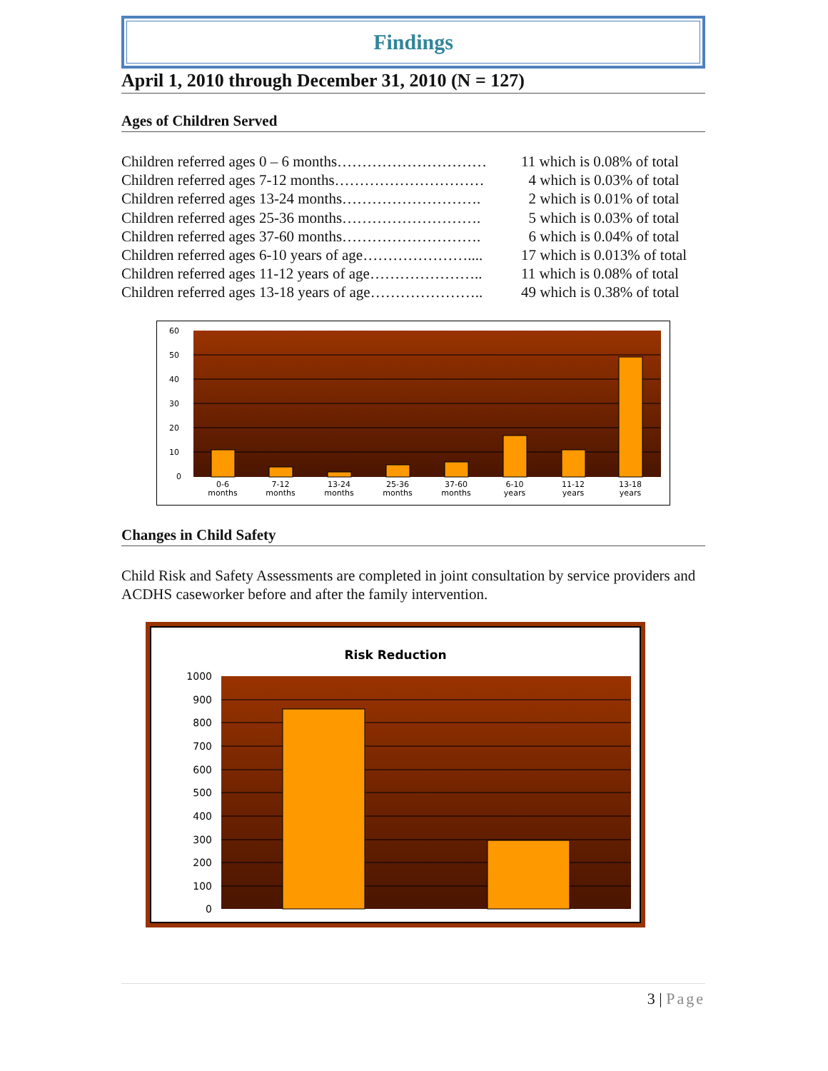Findings
April 1, 2010 through December 31, 2010 (N = 127)
Ages of Children Served
Children referred ages 0 – 6 months………………………… 11 which is 0.08% of total
Children referred ages 7-12 months………………………… 4 which is 0.03% of total
Children referred ages 13-24 months………………………. 2 which is 0.01% of total
Children referred ages 25-36 months………………………. 5 which is 0.03% of total
Children referred ages 37-60 months………………………. 6 which is 0.04% of total
Children referred ages 6-10 years of age………………….... 17 which is 0.013% of total
Children referred ages 11-12 years of age………………….. 11 which is 0.08% of total
Children referred ages 13-18 years of age………………….. 49 which is 0.38% of total
60
50
40
30
20
10
0
0-6
months
7-12
months
13-24
months
25-36
months
37-60
months
6-10
years
11-12
years
13-18
years
Changes in Child Safety
Child Risk and Safety Assessments are completed in joint consultation by service providers and ACDHS caseworker before and after the family intervention.
Risk Reduction
1000
900
800
700
600
500
400
300
200
100
0
3 | Page